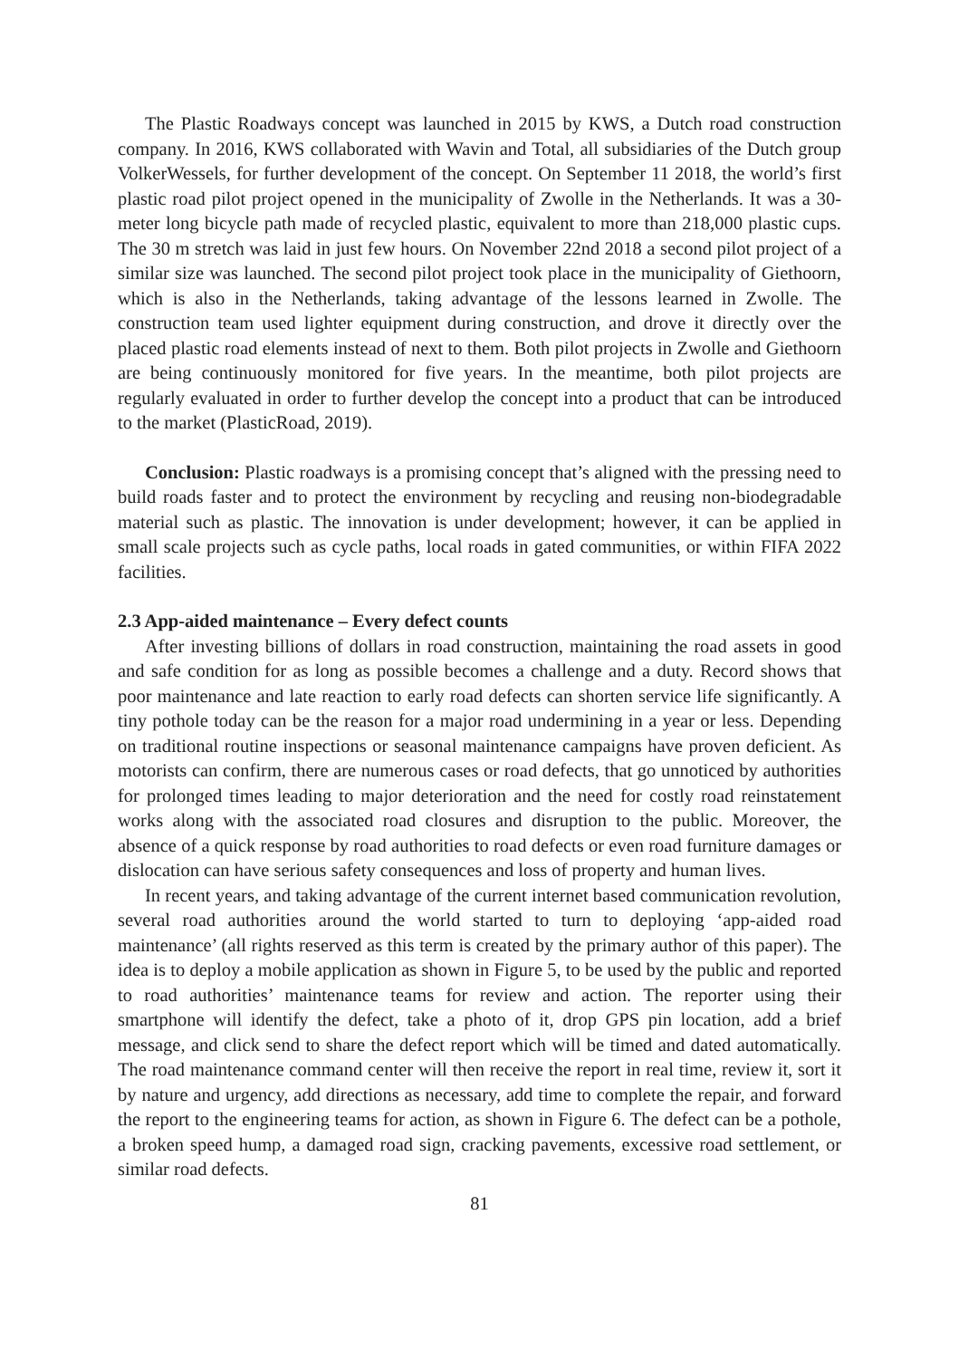The Plastic Roadways concept was launched in 2015 by KWS, a Dutch road construction company. In 2016, KWS collaborated with Wavin and Total, all subsidiaries of the Dutch group VolkerWessels, for further development of the concept. On September 11 2018, the world’s first plastic road pilot project opened in the municipality of Zwolle in the Netherlands. It was a 30-meter long bicycle path made of recycled plastic, equivalent to more than 218,000 plastic cups. The 30 m stretch was laid in just few hours. On November 22nd 2018 a second pilot project of a similar size was launched. The second pilot project took place in the municipality of Giethoorn, which is also in the Netherlands, taking advantage of the lessons learned in Zwolle. The construction team used lighter equipment during construction, and drove it directly over the placed plastic road elements instead of next to them. Both pilot projects in Zwolle and Giethoorn are being continuously monitored for five years. In the meantime, both pilot projects are regularly evaluated in order to further develop the concept into a product that can be introduced to the market (PlasticRoad, 2019).
Conclusion: Plastic roadways is a promising concept that’s aligned with the pressing need to build roads faster and to protect the environment by recycling and reusing non-biodegradable material such as plastic. The innovation is under development; however, it can be applied in small scale projects such as cycle paths, local roads in gated communities, or within FIFA 2022 facilities.
2.3 App-aided maintenance – Every defect counts
After investing billions of dollars in road construction, maintaining the road assets in good and safe condition for as long as possible becomes a challenge and a duty. Record shows that poor maintenance and late reaction to early road defects can shorten service life significantly. A tiny pothole today can be the reason for a major road undermining in a year or less. Depending on traditional routine inspections or seasonal maintenance campaigns have proven deficient. As motorists can confirm, there are numerous cases or road defects, that go unnoticed by authorities for prolonged times leading to major deterioration and the need for costly road reinstatement works along with the associated road closures and disruption to the public. Moreover, the absence of a quick response by road authorities to road defects or even road furniture damages or dislocation can have serious safety consequences and loss of property and human lives.
In recent years, and taking advantage of the current internet based communication revolution, several road authorities around the world started to turn to deploying ‘app-aided road maintenance’ (all rights reserved as this term is created by the primary author of this paper). The idea is to deploy a mobile application as shown in Figure 5, to be used by the public and reported to road authorities’ maintenance teams for review and action. The reporter using their smartphone will identify the defect, take a photo of it, drop GPS pin location, add a brief message, and click send to share the defect report which will be timed and dated automatically. The road maintenance command center will then receive the report in real time, review it, sort it by nature and urgency, add directions as necessary, add time to complete the repair, and forward the report to the engineering teams for action, as shown in Figure 6. The defect can be a pothole, a broken speed hump, a damaged road sign, cracking pavements, excessive road settlement, or similar road defects.
81